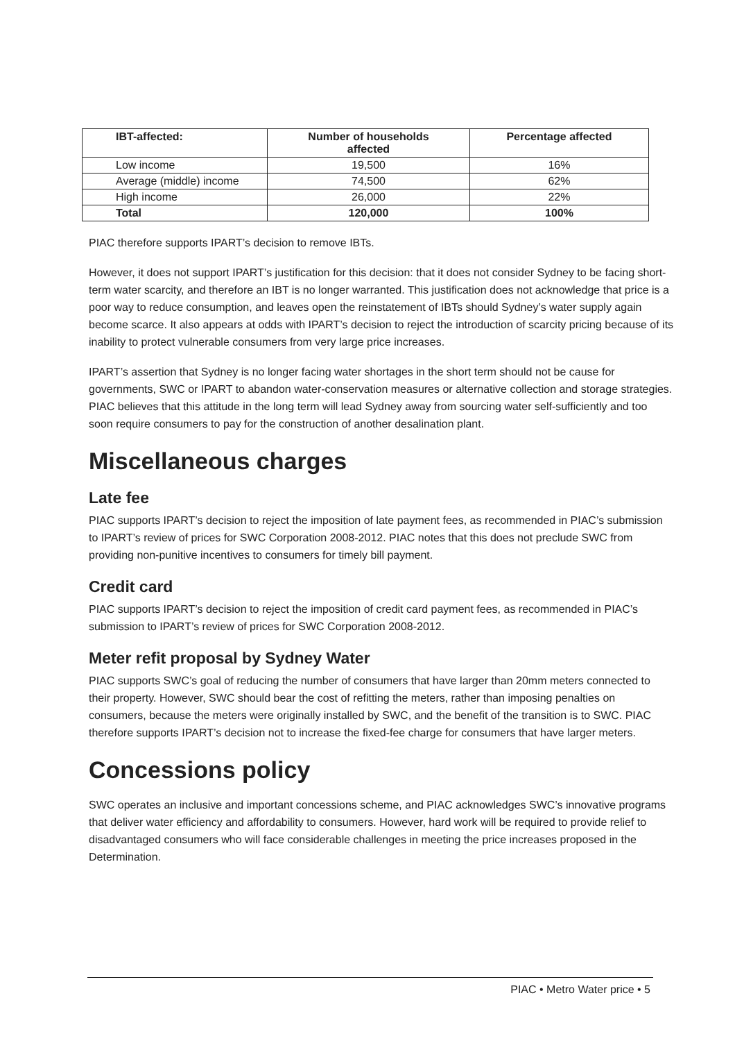| IBT-affected: | Number of households affected | Percentage affected |
| --- | --- | --- |
| Low income | 19,500 | 16% |
| Average (middle) income | 74,500 | 62% |
| High income | 26,000 | 22% |
| Total | 120,000 | 100% |
PIAC therefore supports IPART’s decision to remove IBTs.
However, it does not support IPART’s justification for this decision: that it does not consider Sydney to be facing short-term water scarcity, and therefore an IBT is no longer warranted. This justification does not acknowledge that price is a poor way to reduce consumption, and leaves open the reinstatement of IBTs should Sydney’s water supply again become scarce. It also appears at odds with IPART’s decision to reject the introduction of scarcity pricing because of its inability to protect vulnerable consumers from very large price increases.
IPART’s assertion that Sydney is no longer facing water shortages in the short term should not be cause for governments, SWC or IPART to abandon water-conservation measures or alternative collection and storage strategies. PIAC believes that this attitude in the long term will lead Sydney away from sourcing water self-sufficiently and too soon require consumers to pay for the construction of another desalination plant.
Miscellaneous charges
Late fee
PIAC supports IPART’s decision to reject the imposition of late payment fees, as recommended in PIAC’s submission to IPART’s review of prices for SWC Corporation 2008-2012. PIAC notes that this does not preclude SWC from providing non-punitive incentives to consumers for timely bill payment.
Credit card
PIAC supports IPART’s decision to reject the imposition of credit card payment fees, as recommended in PIAC’s submission to IPART’s review of prices for SWC Corporation 2008-2012.
Meter refit proposal by Sydney Water
PIAC supports SWC’s goal of reducing the number of consumers that have larger than 20mm meters connected to their property. However, SWC should bear the cost of refitting the meters, rather than imposing penalties on consumers, because the meters were originally installed by SWC, and the benefit of the transition is to SWC. PIAC therefore supports IPART’s decision not to increase the fixed-fee charge for consumers that have larger meters.
Concessions policy
SWC operates an inclusive and important concessions scheme, and PIAC acknowledges SWC’s innovative programs that deliver water efficiency and affordability to consumers. However, hard work will be required to provide relief to disadvantaged consumers who will face considerable challenges in meeting the price increases proposed in the Determination.
PIAC • Metro Water price • 5